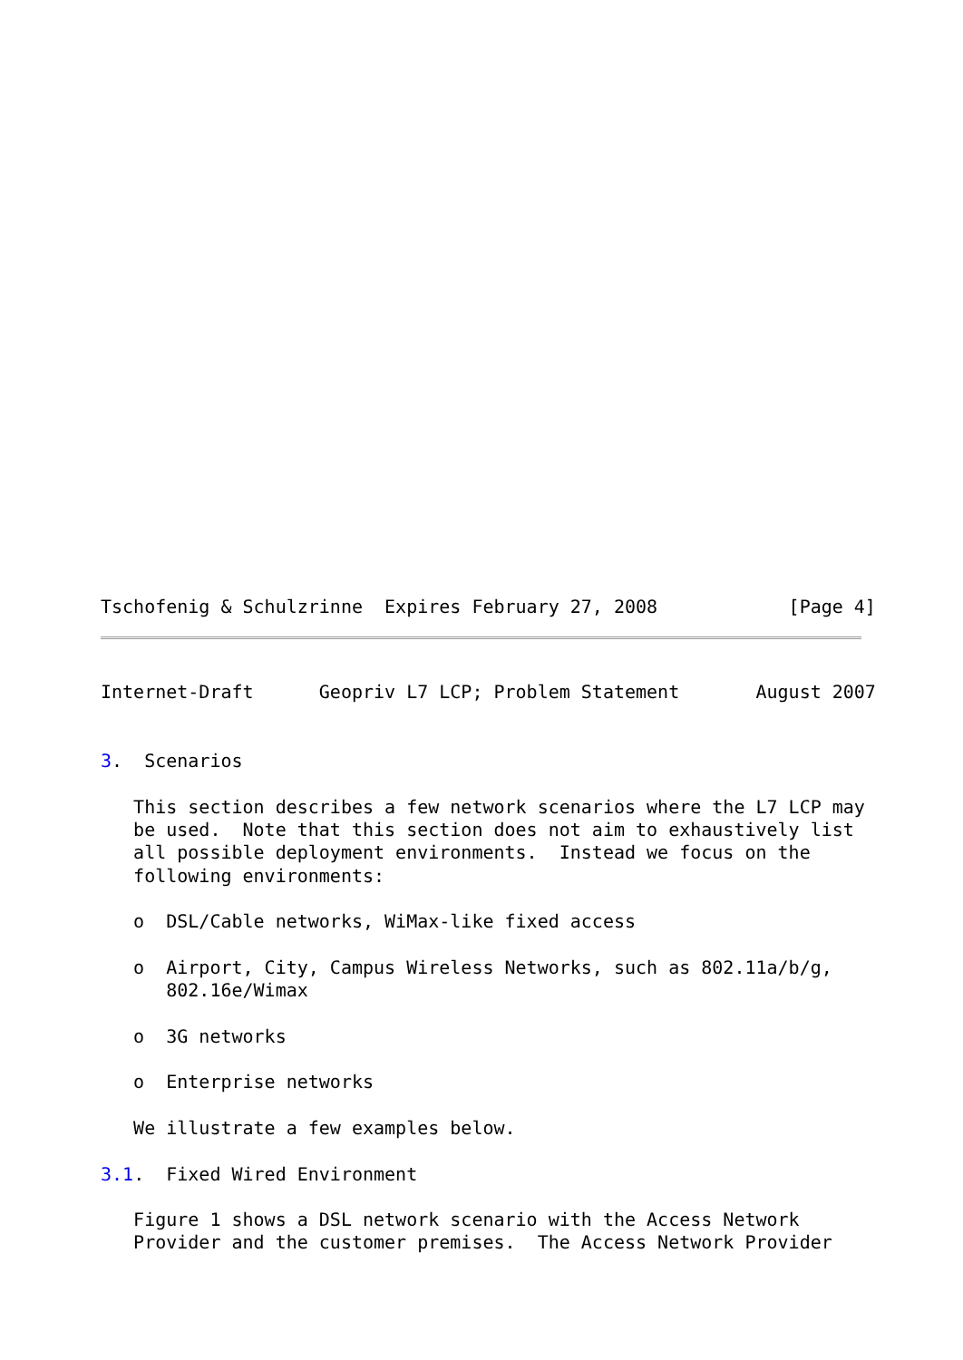Tschofenig & Schulzrinne  Expires February 27, 2008            [Page 4]
Internet-Draft      Geopriv L7 LCP; Problem Statement       August 2007


3.  Scenarios

   This section describes a few network scenarios where the L7 LCP may
   be used.  Note that this section does not aim to exhaustively list
   all possible deployment environments.  Instead we focus on the
   following environments:

   o  DSL/Cable networks, WiMax-like fixed access

   o  Airport, City, Campus Wireless Networks, such as 802.11a/b/g,
      802.16e/Wimax

   o  3G networks

   o  Enterprise networks

   We illustrate a few examples below.

3.1.  Fixed Wired Environment

   Figure 1 shows a DSL network scenario with the Access Network
   Provider and the customer premises.  The Access Network Provider